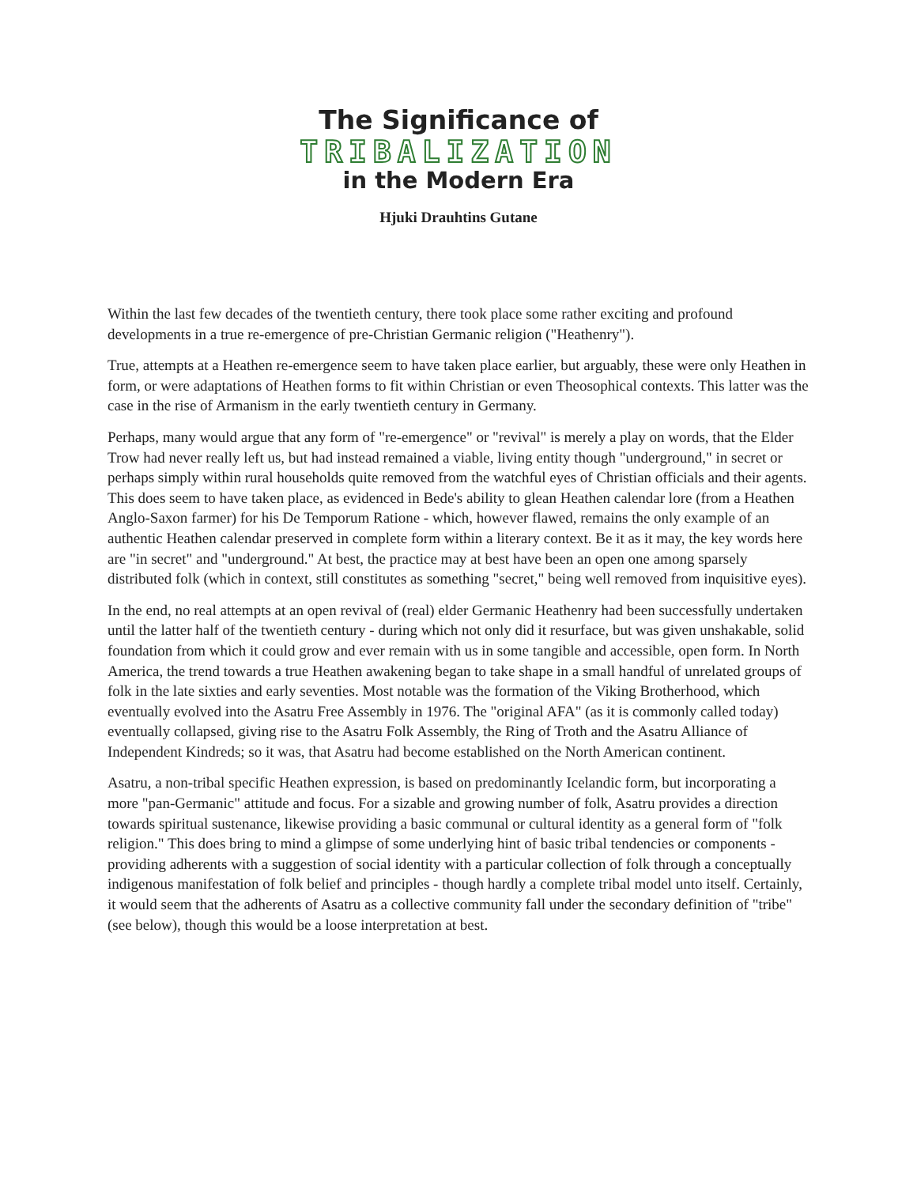The Significance of
TRIBALIZATION
in the Modern Era
Hjuki Drauhtins Gutane
Within the last few decades of the twentieth century, there took place some rather exciting and profound developments in a true re-emergence of pre-Christian Germanic religion ("Heathenry").
True, attempts at a Heathen re-emergence seem to have taken place earlier, but arguably, these were only Heathen in form, or were adaptations of Heathen forms to fit within Christian or even Theosophical contexts. This latter was the case in the rise of Armanism in the early twentieth century in Germany.
Perhaps, many would argue that any form of "re-emergence" or "revival" is merely a play on words, that the Elder Trow had never really left us, but had instead remained a viable, living entity though "underground," in secret or perhaps simply within rural households quite removed from the watchful eyes of Christian officials and their agents. This does seem to have taken place, as evidenced in Bede's ability to glean Heathen calendar lore (from a Heathen Anglo-Saxon farmer) for his De Temporum Ratione - which, however flawed, remains the only example of an authentic Heathen calendar preserved in complete form within a literary context. Be it as it may, the key words here are "in secret" and "underground." At best, the practice may at best have been an open one among sparsely distributed folk (which in context, still constitutes as something "secret," being well removed from inquisitive eyes).
In the end, no real attempts at an open revival of (real) elder Germanic Heathenry had been successfully undertaken until the latter half of the twentieth century - during which not only did it resurface, but was given unshakable, solid foundation from which it could grow and ever remain with us in some tangible and accessible, open form. In North America, the trend towards a true Heathen awakening began to take shape in a small handful of unrelated groups of folk in the late sixties and early seventies. Most notable was the formation of the Viking Brotherhood, which eventually evolved into the Asatru Free Assembly in 1976. The "original AFA" (as it is commonly called today) eventually collapsed, giving rise to the Asatru Folk Assembly, the Ring of Troth and the Asatru Alliance of Independent Kindreds; so it was, that Asatru had become established on the North American continent.
Asatru, a non-tribal specific Heathen expression, is based on predominantly Icelandic form, but incorporating a more "pan-Germanic" attitude and focus. For a sizable and growing number of folk, Asatru provides a direction towards spiritual sustenance, likewise providing a basic communal or cultural identity as a general form of "folk religion." This does bring to mind a glimpse of some underlying hint of basic tribal tendencies or components - providing adherents with a suggestion of social identity with a particular collection of folk through a conceptually indigenous manifestation of folk belief and principles - though hardly a complete tribal model unto itself. Certainly, it would seem that the adherents of Asatru as a collective community fall under the secondary definition of "tribe" (see below), though this would be a loose interpretation at best.